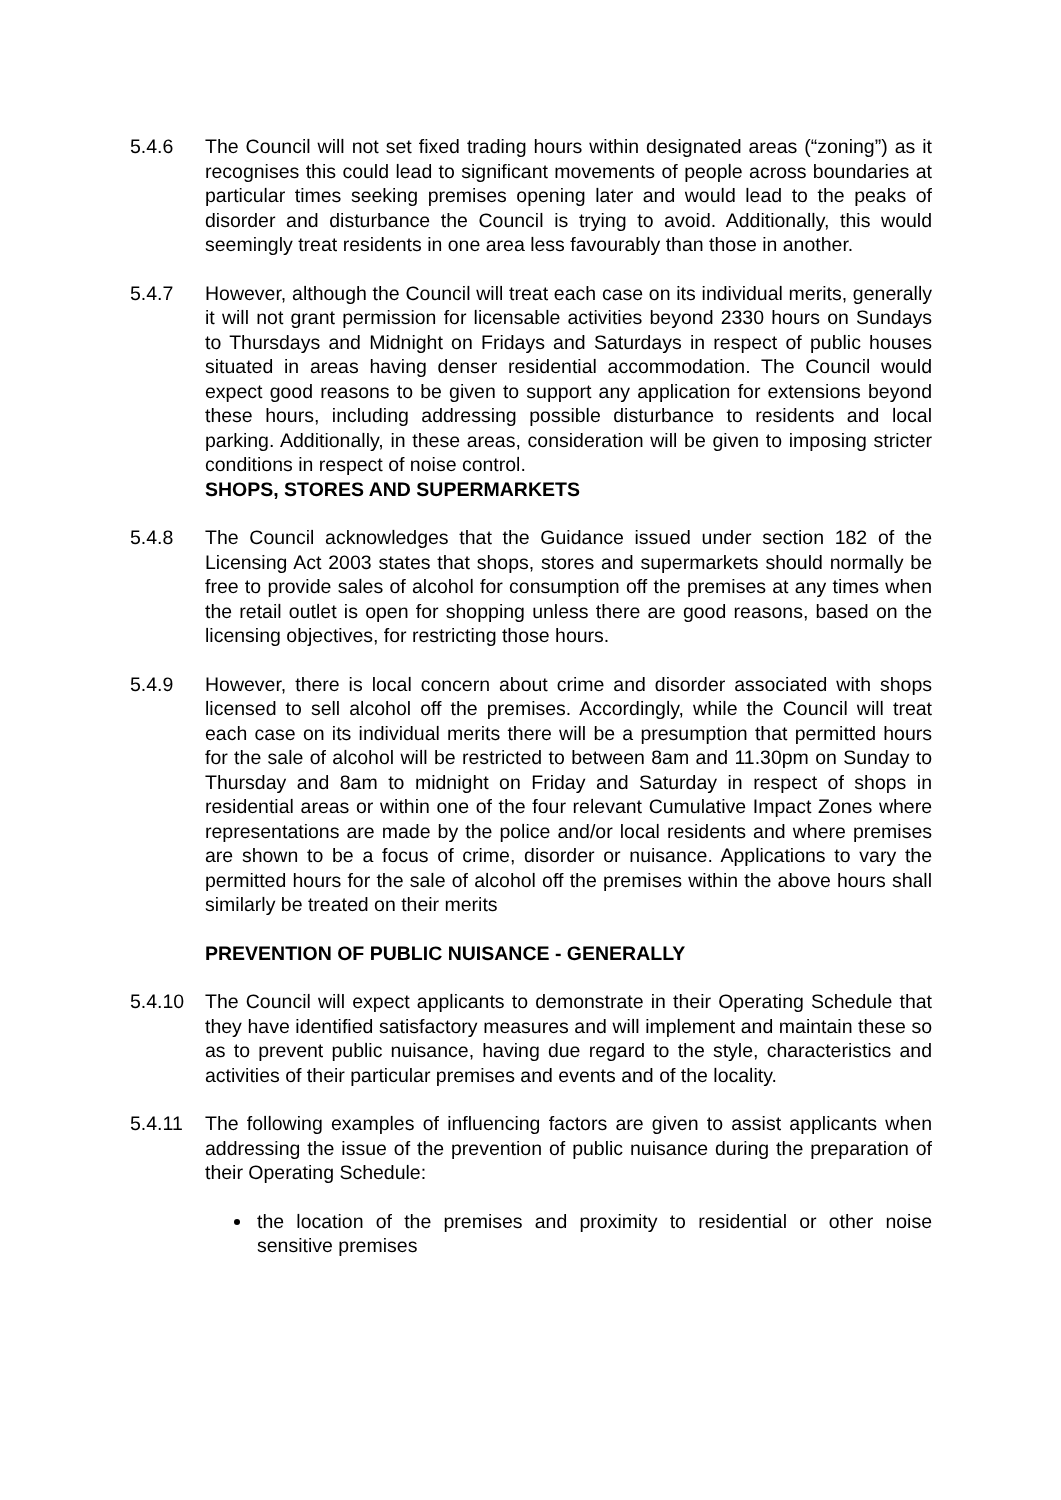5.4.6 The Council will not set fixed trading hours within designated areas (“zoning”) as it recognises this could lead to significant movements of people across boundaries at particular times seeking premises opening later and would lead to the peaks of disorder and disturbance the Council is trying to avoid. Additionally, this would seemingly treat residents in one area less favourably than those in another.
5.4.7 However, although the Council will treat each case on its individual merits, generally it will not grant permission for licensable activities beyond 2330 hours on Sundays to Thursdays and Midnight on Fridays and Saturdays in respect of public houses situated in areas having denser residential accommodation. The Council would expect good reasons to be given to support any application for extensions beyond these hours, including addressing possible disturbance to residents and local parking. Additionally, in these areas, consideration will be given to imposing stricter conditions in respect of noise control.
SHOPS, STORES AND SUPERMARKETS
5.4.8 The Council acknowledges that the Guidance issued under section 182 of the Licensing Act 2003 states that shops, stores and supermarkets should normally be free to provide sales of alcohol for consumption off the premises at any times when the retail outlet is open for shopping unless there are good reasons, based on the licensing objectives, for restricting those hours.
5.4.9 However, there is local concern about crime and disorder associated with shops licensed to sell alcohol off the premises. Accordingly, while the Council will treat each case on its individual merits there will be a presumption that permitted hours for the sale of alcohol will be restricted to between 8am and 11.30pm on Sunday to Thursday and 8am to midnight on Friday and Saturday in respect of shops in residential areas or within one of the four relevant Cumulative Impact Zones where representations are made by the police and/or local residents and where premises are shown to be a focus of crime, disorder or nuisance. Applications to vary the permitted hours for the sale of alcohol off the premises within the above hours shall similarly be treated on their merits
PREVENTION OF PUBLIC NUISANCE - GENERALLY
5.4.10 The Council will expect applicants to demonstrate in their Operating Schedule that they have identified satisfactory measures and will implement and maintain these so as to prevent public nuisance, having due regard to the style, characteristics and activities of their particular premises and events and of the locality.
5.4.11 The following examples of influencing factors are given to assist applicants when addressing the issue of the prevention of public nuisance during the preparation of their Operating Schedule:
the location of the premises and proximity to residential or other noise sensitive premises